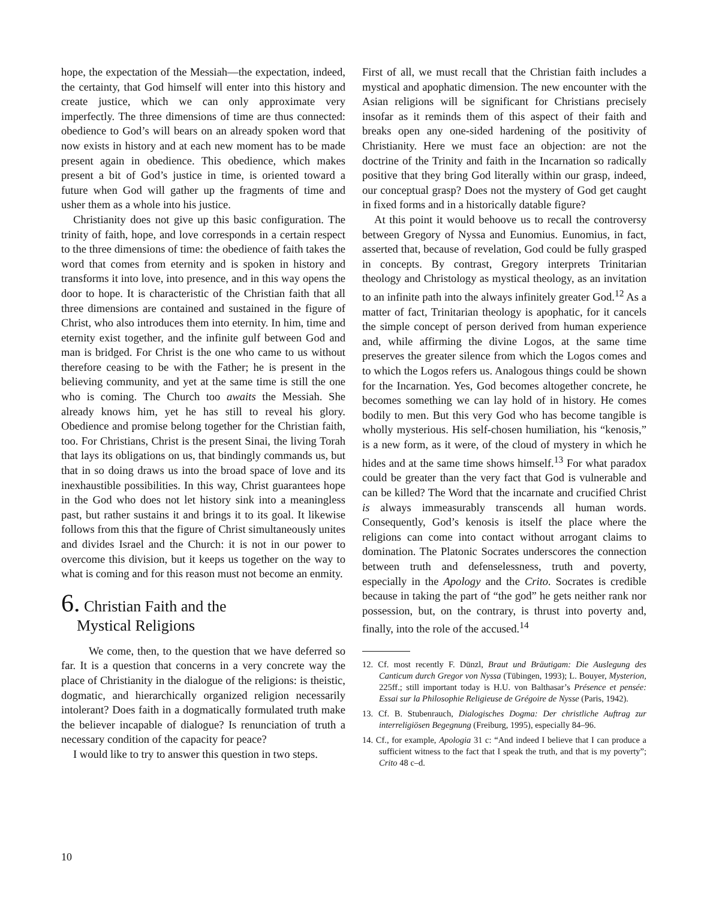hope, the expectation of the Messiah—the expectation, indeed, the certainty, that God himself will enter into this history and create justice, which we can only approximate very imperfectly. The three dimensions of time are thus connected: obedience to God’s will bears on an already spoken word that now exists in history and at each new moment has to be made present again in obedience. This obedience, which makes present a bit of God’s justice in time, is oriented toward a future when God will gather up the fragments of time and usher them as a whole into his justice.
Christianity does not give up this basic configuration. The trinity of faith, hope, and love corresponds in a certain respect to the three dimensions of time: the obedience of faith takes the word that comes from eternity and is spoken in history and transforms it into love, into presence, and in this way opens the door to hope. It is characteristic of the Christian faith that all three dimensions are contained and sustained in the figure of Christ, who also introduces them into eternity. In him, time and eternity exist together, and the infinite gulf between God and man is bridged. For Christ is the one who came to us without therefore ceasing to be with the Father; he is present in the believing community, and yet at the same time is still the one who is coming. The Church too awaits the Messiah. She already knows him, yet he has still to reveal his glory. Obedience and promise belong together for the Christian faith, too. For Christians, Christ is the present Sinai, the living Torah that lays its obligations on us, that bindingly commands us, but that in so doing draws us into the broad space of love and its inexhaustible possibilities. In this way, Christ guarantees hope in the God who does not let history sink into a meaningless past, but rather sustains it and brings it to its goal. It likewise follows from this that the figure of Christ simultaneously unites and divides Israel and the Church: it is not in our power to overcome this division, but it keeps us together on the way to what is coming and for this reason must not become an enmity.
6. Christian Faith and the
Mystical Religions
We come, then, to the question that we have deferred so far. It is a question that concerns in a very concrete way the place of Christianity in the dialogue of the religions: is theistic, dogmatic, and hierarchically organized religion necessarily intolerant? Does faith in a dogmatically formulated truth make the believer incapable of dialogue? Is renunciation of truth a necessary condition of the capacity for peace?
I would like to try to answer this question in two steps.
First of all, we must recall that the Christian faith includes a mystical and apophatic dimension. The new encounter with the Asian religions will be significant for Christians precisely insofar as it reminds them of this aspect of their faith and breaks open any one-sided hardening of the positivity of Christianity. Here we must face an objection: are not the doctrine of the Trinity and faith in the Incarnation so radically positive that they bring God literally within our grasp, indeed, our conceptual grasp? Does not the mystery of God get caught in fixed forms and in a historically datable figure?
At this point it would behoove us to recall the controversy between Gregory of Nyssa and Eunomius. Eunomius, in fact, asserted that, because of revelation, God could be fully grasped in concepts. By contrast, Gregory interprets Trinitarian theology and Christology as mystical theology, as an invitation to an infinite path into the always infinitely greater God.<sup>12</sup> As a matter of fact, Trinitarian theology is apophatic, for it cancels the simple concept of person derived from human experience and, while affirming the divine Logos, at the same time preserves the greater silence from which the Logos comes and to which the Logos refers us. Analogous things could be shown for the Incarnation. Yes, God becomes altogether concrete, he becomes something we can lay hold of in history. He comes bodily to men. But this very God who has become tangible is wholly mysterious. His self-chosen humiliation, his “kenosis,” is a new form, as it were, of the cloud of mystery in which he hides and at the same time shows himself.<sup>13</sup> For what paradox could be greater than the very fact that God is vulnerable and can be killed? The Word that the incarnate and crucified Christ is always immeasurably transcends all human words. Consequently, God’s kenosis is itself the place where the religions can come into contact without arrogant claims to domination. The Platonic Socrates underscores the connection between truth and defenselessness, truth and poverty, especially in the Apology and the Crito. Socrates is credible because in taking the part of “the god” he gets neither rank nor possession, but, on the contrary, is thrust into poverty and, finally, into the role of the accused.<sup>14</sup>
12. Cf. most recently F. Dünzl, Braut und Bräutigam: Die Auslegung des Canticum durch Gregor von Nyssa (Tübingen, 1993); L. Bouyer, Mysterion, 225ff.; still important today is H.U. von Balthasar’s Présence et pensée: Essai sur la Philosophie Religieuse de Grégoire de Nysse (Paris, 1942).
13. Cf. B. Stubenrauch, Dialogisches Dogma: Der christliche Auftrag zur interreligiösen Begegnung (Freiburg, 1995), especially 84–96.
14. Cf., for example, Apologia 31 c: “And indeed I believe that I can produce a sufficient witness to the fact that I speak the truth, and that is my poverty”; Crito 48 c–d.
10